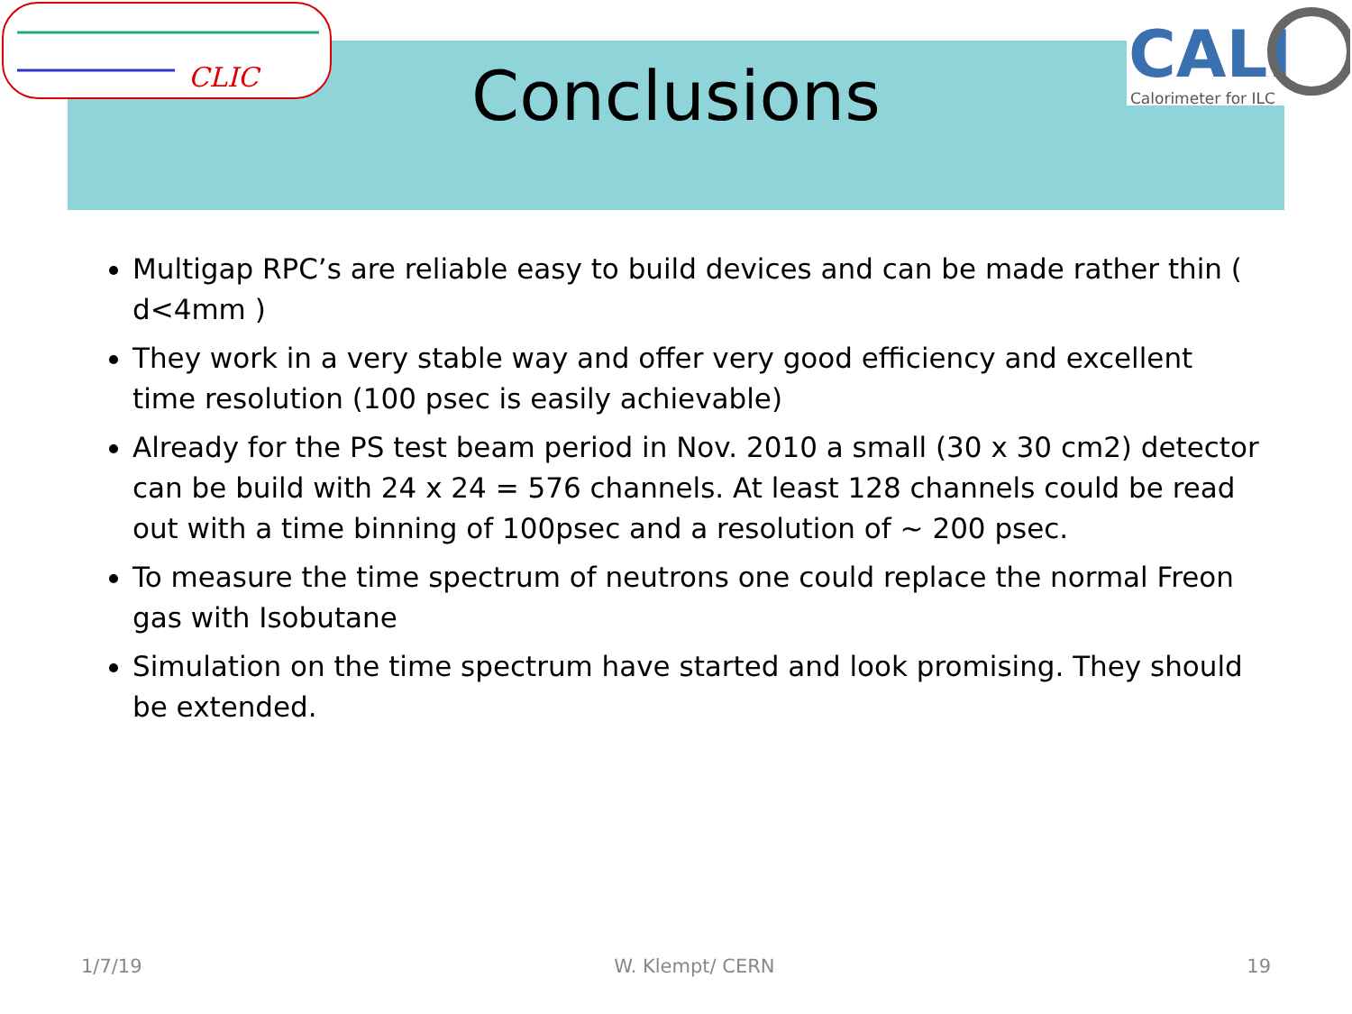CLIC
CALI
Calorimeter for ILC
Conclusions
Multigap RPC’s are reliable easy to build devices and can be made rather thin ( d<4mm )
They work in a very stable way and offer very good efficiency and excellent time resolution (100 psec is easily achievable)
Already for the PS test beam period in Nov. 2010 a small (30 x 30 cm2) detector can be build with 24 x 24 = 576 channels. At least 128 channels could be read out with a time binning of 100psec and a resolution of ~ 200 psec.
To measure the time spectrum of neutrons one could replace the normal Freon gas with Isobutane
Simulation on the time spectrum have started and look promising. They should be extended.
1/7/19 W. Klempt/ CERN 19